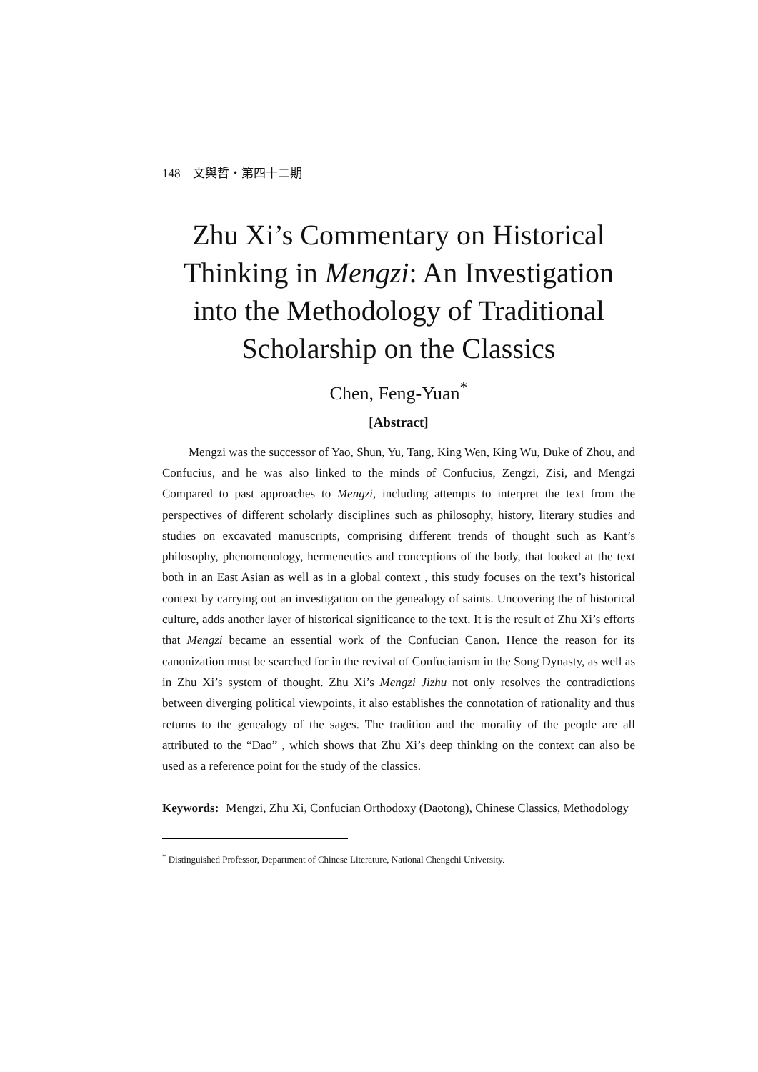148　文與哲・第四十二期
Zhu Xi’s Commentary on Historical Thinking in Mengzi: An Investigation into the Methodology of Traditional Scholarship on the Classics
Chen, Feng-Yuan<sup>*</sup>
[Abstract]
Mengzi was the successor of Yao, Shun, Yu, Tang, King Wen, King Wu, Duke of Zhou, and Confucius, and he was also linked to the minds of Confucius, Zengzi, Zisi, and Mengzi Compared to past approaches to Mengzi, including attempts to interpret the text from the perspectives of different scholarly disciplines such as philosophy, history, literary studies and studies on excavated manuscripts, comprising different trends of thought such as Kant’s philosophy, phenomenology, hermeneutics and conceptions of the body, that looked at the text both in an East Asian as well as in a global context , this study focuses on the text’s historical context by carrying out an investigation on the genealogy of saints. Uncovering the of historical culture, adds another layer of historical significance to the text. It is the result of Zhu Xi’s efforts that Mengzi became an essential work of the Confucian Canon. Hence the reason for its canonization must be searched for in the revival of Confucianism in the Song Dynasty, as well as in Zhu Xi’s system of thought. Zhu Xi’s Mengzi Jizhu not only resolves the contradictions between diverging political viewpoints, it also establishes the connotation of rationality and thus returns to the genealogy of the sages. The tradition and the morality of the people are all attributed to the “Dao” , which shows that Zhu Xi’s deep thinking on the context can also be used as a reference point for the study of the classics.
Keywords: Mengzi, Zhu Xi, Confucian Orthodoxy (Daotong), Chinese Classics, Methodology
<sup>*</sup> Distinguished Professor, Department of Chinese Literature, National Chengchi University.